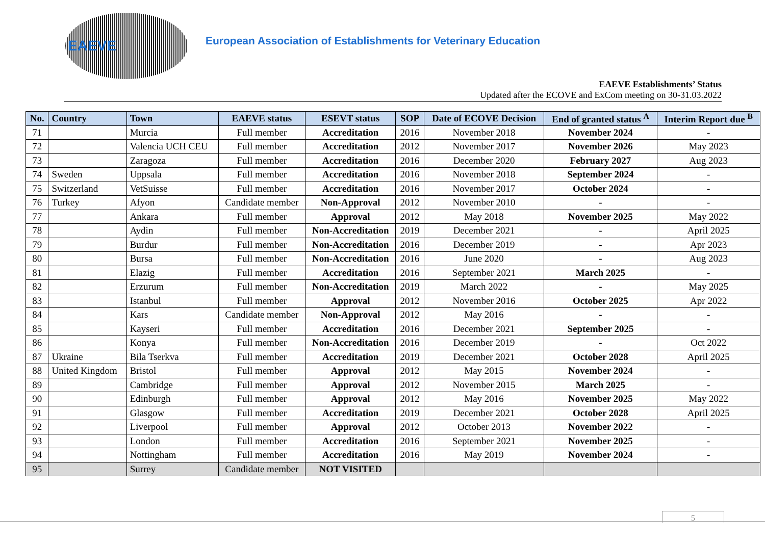EAEVE
European Association of Establishments for Veterinary Education
EAEVE Establishments’ Status
Updated after the ECOVE and ExCom meeting on 30-31.03.2022
| No. | Country | Town | EAEVE status | ESEVT status | SOP | Date of ECOVE Decision | End of granted status <sup>A</sup> | Interim Report due <sup>B</sup> |
| --- | --- | --- | --- | --- | --- | --- | --- | --- |
| 71 | | Murcia | Full member | Accreditation | 2016 | November 2018 | November 2024 | - |
| 72 | | Valencia UCH CEU | Full member | Accreditation | 2012 | November 2017 | November 2026 | May 2023 |
| 73 | | Zaragoza | Full member | Accreditation | 2016 | December 2020 | February 2027 | Aug 2023 |
| 74 | Sweden | Uppsala | Full member | Accreditation | 2016 | November 2018 | September 2024 | - |
| 75 | Switzerland | VetSuisse | Full member | Accreditation | 2016 | November 2017 | October 2024 | - |
| 76 | Turkey | Afyon | Candidate member | Non-Approval | 2012 | November 2010 | - | - |
| 77 | | Ankara | Full member | Approval | 2012 | May 2018 | November 2025 | May 2022 |
| 78 | | Aydin | Full member | Non-Accreditation | 2019 | December 2021 | - | April 2025 |
| 79 | | Burdur | Full member | Non-Accreditation | 2016 | December 2019 | - | Apr 2023 |
| 80 | | Bursa | Full member | Non-Accreditation | 2016 | June 2020 | - | Aug 2023 |
| 81 | | Elazig | Full member | Accreditation | 2016 | September 2021 | March 2025 | - |
| 82 | | Erzurum | Full member | Non-Accreditation | 2019 | March 2022 | - | May 2025 |
| 83 | | Istanbul | Full member | Approval | 2012 | November 2016 | October 2025 | Apr 2022 |
| 84 | | Kars | Candidate member | Non-Approval | 2012 | May 2016 | - | - |
| 85 | | Kayseri | Full member | Accreditation | 2016 | December 2021 | September 2025 | - |
| 86 | | Konya | Full member | Non-Accreditation | 2016 | December 2019 | - | Oct 2022 |
| 87 | Ukraine | Bila Tserkva | Full member | Accreditation | 2019 | December 2021 | October 2028 | April 2025 |
| 88 | United Kingdom | Bristol | Full member | Approval | 2012 | May 2015 | November 2024 | - |
| 89 | | Cambridge | Full member | Approval | 2012 | November 2015 | March 2025 | - |
| 90 | | Edinburgh | Full member | Approval | 2012 | May 2016 | November 2025 | May 2022 |
| 91 | | Glasgow | Full member | Accreditation | 2019 | December 2021 | October 2028 | April 2025 |
| 92 | | Liverpool | Full member | Approval | 2012 | October 2013 | November 2022 | - |
| 93 | | London | Full member | Accreditation | 2016 | September 2021 | November 2025 | - |
| 94 | | Nottingham | Full member | Accreditation | 2016 | May 2019 | November 2024 | - |
| 95 | | Surrey | Candidate member | NOT VISITED | | | | |
5